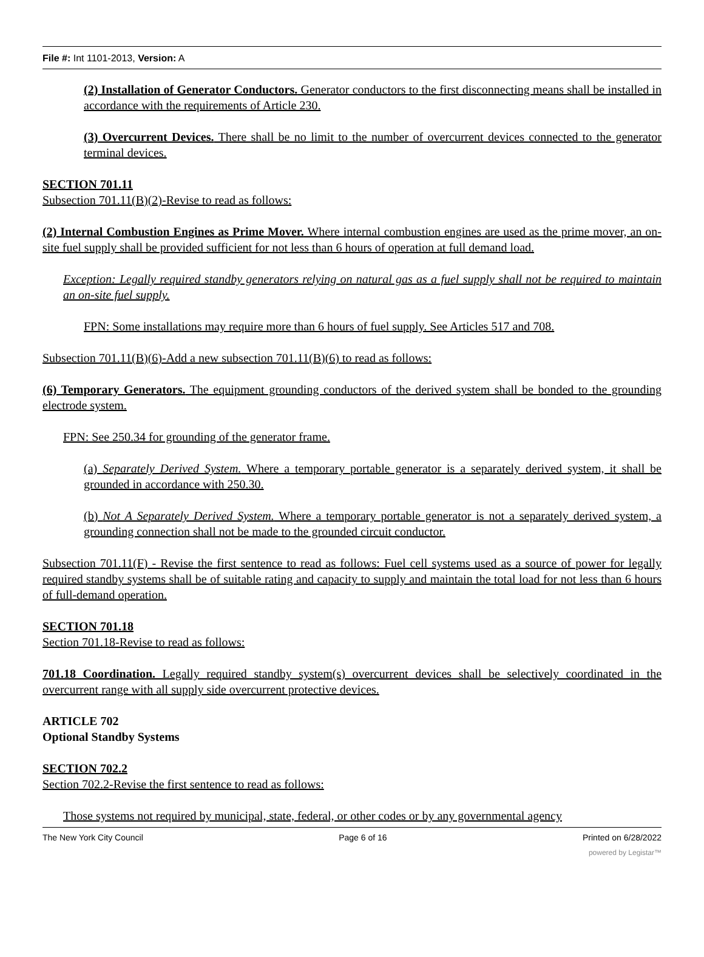File #: Int 1101-2013, Version: A
(2) Installation of Generator Conductors. Generator conductors to the first disconnecting means shall be installed in accordance with the requirements of Article 230.
(3) Overcurrent Devices. There shall be no limit to the number of overcurrent devices connected to the generator terminal devices.
SECTION 701.11
Subsection 701.11(B)(2)-Revise to read as follows:
(2) Internal Combustion Engines as Prime Mover. Where internal combustion engines are used as the prime mover, an on-site fuel supply shall be provided sufficient for not less than 6 hours of operation at full demand load.
Exception: Legally required standby generators relying on natural gas as a fuel supply shall not be required to maintain an on-site fuel supply.
FPN: Some installations may require more than 6 hours of fuel supply. See Articles 517 and 708.
Subsection 701.11(B)(6)-Add a new subsection 701.11(B)(6) to read as follows:
(6) Temporary Generators. The equipment grounding conductors of the derived system shall be bonded to the grounding electrode system.
FPN: See 250.34 for grounding of the generator frame.
(a) Separately Derived System. Where a temporary portable generator is a separately derived system, it shall be grounded in accordance with 250.30.
(b) Not A Separately Derived System. Where a temporary portable generator is not a separately derived system, a grounding connection shall not be made to the grounded circuit conductor.
Subsection 701.11(F) - Revise the first sentence to read as follows: Fuel cell systems used as a source of power for legally required standby systems shall be of suitable rating and capacity to supply and maintain the total load for not less than 6 hours of full-demand operation.
SECTION 701.18
Section 701.18-Revise to read as follows:
701.18 Coordination. Legally required standby system(s) overcurrent devices shall be selectively coordinated in the overcurrent range with all supply side overcurrent protective devices.
ARTICLE 702
Optional Standby Systems
SECTION 702.2
Section 702.2-Revise the first sentence to read as follows:
Those systems not required by municipal, state, federal, or other codes or by any governmental agency
The New York City Council Page 6 of 16 Printed on 6/28/2022
powered by Legistar™